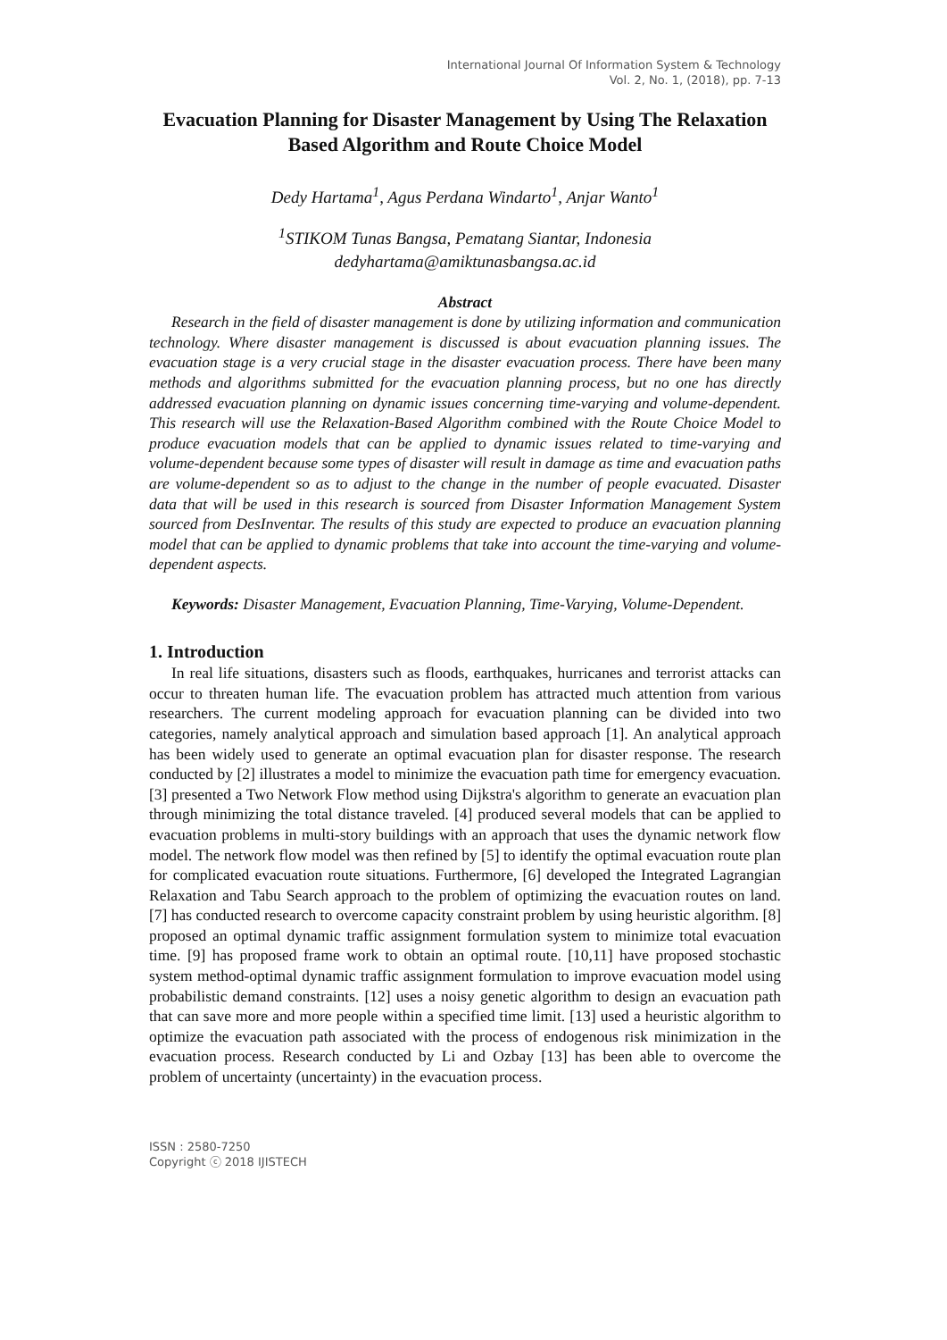International Journal Of Information System & Technology
Vol. 2, No. 1, (2018), pp. 7-13
Evacuation Planning for Disaster Management by Using The Relaxation Based Algorithm and Route Choice Model
Dedy Hartama<sup>1</sup>, Agus Perdana Windarto<sup>1</sup>, Anjar Wanto<sup>1</sup>
<sup>1</sup> STIKOM Tunas Bangsa, Pematang Siantar, Indonesia
dedyhartama@amiktunasbangsa.ac.id
Abstract
Research in the field of disaster management is done by utilizing information and communication technology. Where disaster management is discussed is about evacuation planning issues. The evacuation stage is a very crucial stage in the disaster evacuation process. There have been many methods and algorithms submitted for the evacuation planning process, but no one has directly addressed evacuation planning on dynamic issues concerning time-varying and volume-dependent. This research will use the Relaxation-Based Algorithm combined with the Route Choice Model to produce evacuation models that can be applied to dynamic issues related to time-varying and volume-dependent because some types of disaster will result in damage as time and evacuation paths are volume-dependent so as to adjust to the change in the number of people evacuated. Disaster data that will be used in this research is sourced from Disaster Information Management System sourced from DesInventar. The results of this study are expected to produce an evacuation planning model that can be applied to dynamic problems that take into account the time-varying and volume-dependent aspects.
Keywords: Disaster Management, Evacuation Planning, Time-Varying, Volume-Dependent.
1. Introduction
In real life situations, disasters such as floods, earthquakes, hurricanes and terrorist attacks can occur to threaten human life. The evacuation problem has attracted much attention from various researchers. The current modeling approach for evacuation planning can be divided into two categories, namely analytical approach and simulation based approach [1]. An analytical approach has been widely used to generate an optimal evacuation plan for disaster response. The research conducted by [2] illustrates a model to minimize the evacuation path time for emergency evacuation. [3] presented a Two Network Flow method using Dijkstra's algorithm to generate an evacuation plan through minimizing the total distance traveled. [4] produced several models that can be applied to evacuation problems in multi-story buildings with an approach that uses the dynamic network flow model. The network flow model was then refined by [5] to identify the optimal evacuation route plan for complicated evacuation route situations. Furthermore, [6] developed the Integrated Lagrangian Relaxation and Tabu Search approach to the problem of optimizing the evacuation routes on land. [7] has conducted research to overcome capacity constraint problem by using heuristic algorithm. [8] proposed an optimal dynamic traffic assignment formulation system to minimize total evacuation time. [9] has proposed frame work to obtain an optimal route. [10,11] have proposed stochastic system method-optimal dynamic traffic assignment formulation to improve evacuation model using probabilistic demand constraints. [12] uses a noisy genetic algorithm to design an evacuation path that can save more and more people within a specified time limit. [13] used a heuristic algorithm to optimize the evacuation path associated with the process of endogenous risk minimization in the evacuation process. Research conducted by Li and Ozbay [13] has been able to overcome the problem of uncertainty (uncertainty) in the evacuation process.
ISSN : 2580-7250
Copyright ⓒ 2018 IJISTECH